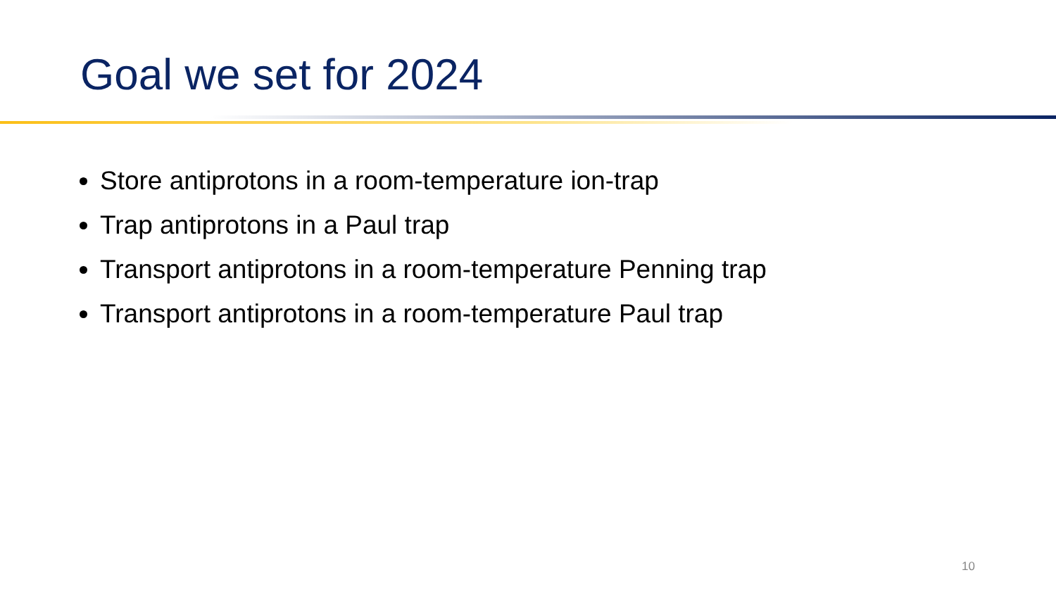Goal we set for 2024
Store antiprotons in a room-temperature ion-trap
Trap antiprotons in a Paul trap
Transport antiprotons in a room-temperature Penning trap
Transport antiprotons in a room-temperature Paul trap
10